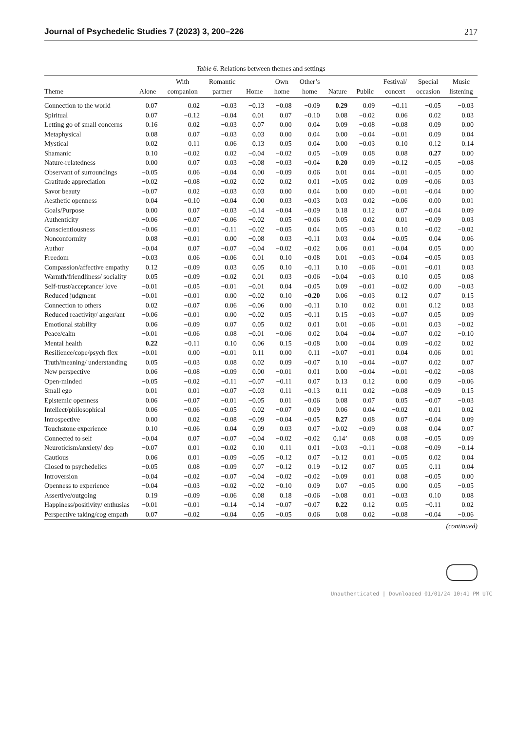Journal of Psychedelic Studies 7 (2023) 3, 200–226 217
Table 6. Relations between themes and settings
| Theme | Alone | With companion | Romantic partner | Home | Own home | Other’s home | Nature | Public | Festival/ concert | Special occasion | Music listening |
| --- | --- | --- | --- | --- | --- | --- | --- | --- | --- | --- | --- |
| Connection to the world | 0.07 | 0.02 | −0.03 | −0.13 | −0.08 | −0.09 | 0.29 | 0.09 | −0.11 | −0.05 | −0.03 |
| Spiritual | 0.07 | −0.12 | −0.04 | 0.01 | 0.07 | −0.10 | 0.08 | −0.02 | 0.06 | 0.02 | 0.03 |
| Letting go of small concerns | 0.16 | 0.02 | −0.03 | 0.07 | 0.00 | 0.04 | 0.09 | −0.08 | −0.08 | 0.09 | 0.00 |
| Metaphysical | 0.08 | 0.07 | −0.03 | 0.03 | 0.00 | 0.04 | 0.00 | −0.04 | −0.01 | 0.09 | 0.04 |
| Mystical | 0.02 | 0.11 | 0.06 | 0.13 | 0.05 | 0.04 | 0.00 | −0.03 | 0.10 | 0.12 | 0.14 |
| Shamanic | 0.10 | −0.02 | 0.02 | −0.04 | −0.02 | 0.05 | −0.09 | 0.08 | 0.08 | 0.27 | 0.00 |
| Nature-relatedness | 0.00 | 0.07 | 0.03 | −0.08 | −0.03 | −0.04 | 0.20 | 0.09 | −0.12 | −0.05 | −0.08 |
| Observant of surroundings | −0.05 | 0.06 | −0.04 | 0.00 | −0.09 | 0.06 | 0.01 | 0.04 | −0.01 | −0.05 | 0.00 |
| Gratitude appreciation | −0.02 | −0.08 | −0.02 | 0.02 | 0.02 | 0.01 | −0.05 | 0.02 | 0.09 | −0.06 | 0.03 |
| Savor beauty | −0.07 | 0.02 | −0.03 | 0.03 | 0.00 | 0.04 | 0.00 | 0.00 | −0.01 | −0.04 | 0.00 |
| Aesthetic openness | 0.04 | −0.10 | −0.04 | 0.00 | 0.03 | −0.03 | 0.03 | 0.02 | −0.06 | 0.00 | 0.01 |
| Goals/Purpose | 0.00 | 0.07 | −0.03 | −0.14 | −0.04 | −0.09 | 0.18 | 0.12 | 0.07 | −0.04 | 0.09 |
| Authenticity | −0.06 | −0.07 | −0.06 | −0.02 | 0.05 | −0.06 | 0.05 | 0.02 | 0.01 | −0.09 | 0.03 |
| Conscientiousness | −0.06 | −0.01 | −0.11 | −0.02 | −0.05 | 0.04 | 0.05 | −0.03 | 0.10 | −0.02 | −0.02 |
| Nonconformity | 0.08 | −0.01 | 0.00 | −0.08 | 0.03 | −0.11 | 0.03 | 0.04 | −0.05 | 0.04 | 0.06 |
| Author | −0.04 | 0.07 | −0.07 | −0.04 | −0.02 | −0.02 | 0.06 | 0.01 | −0.04 | 0.05 | 0.00 |
| Freedom | −0.03 | 0.06 | −0.06 | 0.01 | 0.10 | −0.08 | 0.01 | −0.03 | −0.04 | −0.05 | 0.03 |
| Compassion/affective empathy | 0.12 | −0.09 | 0.03 | 0.05 | 0.10 | −0.11 | 0.10 | −0.06 | −0.01 | −0.01 | 0.03 |
| Warmth/friendliness/ sociality | 0.05 | −0.09 | −0.02 | 0.01 | 0.03 | −0.06 | −0.04 | −0.03 | 0.10 | 0.05 | 0.08 |
| Self-trust/acceptance/ love | −0.01 | −0.05 | −0.01 | −0.01 | 0.04 | −0.05 | 0.09 | −0.01 | −0.02 | 0.00 | −0.03 |
| Reduced judgment | −0.01 | −0.01 | 0.00 | −0.02 | 0.10 | −0.20 | 0.06 | −0.03 | 0.12 | 0.07 | 0.15 |
| Connection to others | 0.02 | −0.07 | 0.06 | −0.06 | 0.00 | −0.11 | 0.10 | 0.02 | 0.01 | 0.12 | 0.03 |
| Reduced reactivity/ anger/ant | −0.06 | −0.01 | 0.00 | −0.02 | 0.05 | −0.11 | 0.15 | −0.03 | −0.07 | 0.05 | 0.09 |
| Emotional stability | 0.06 | −0.09 | 0.07 | 0.05 | 0.02 | 0.01 | 0.01 | −0.06 | −0.01 | 0.03 | −0.02 |
| Peace/calm | −0.01 | −0.06 | 0.08 | −0.01 | −0.06 | 0.02 | 0.04 | −0.04 | −0.07 | 0.02 | −0.10 |
| Mental health | 0.22 | −0.11 | 0.10 | 0.06 | 0.15 | −0.08 | 0.00 | −0.04 | 0.09 | −0.02 | 0.02 |
| Resilience/cope/psych flex | −0.01 | 0.00 | −0.01 | 0.11 | 0.00 | 0.11 | −0.07 | −0.01 | 0.04 | 0.06 | 0.01 |
| Truth/meaning/ understanding | 0.05 | −0.03 | 0.08 | 0.02 | 0.09 | −0.07 | 0.10 | −0.04 | −0.07 | 0.02 | 0.07 |
| New perspective | 0.06 | −0.08 | −0.09 | 0.00 | −0.01 | 0.01 | 0.00 | −0.04 | −0.01 | −0.02 | −0.08 |
| Open-minded | −0.05 | −0.02 | −0.11 | −0.07 | −0.11 | 0.07 | 0.13 | 0.12 | 0.00 | 0.09 | −0.06 |
| Small ego | 0.01 | 0.01 | −0.07 | −0.03 | 0.11 | −0.13 | 0.11 | 0.02 | −0.08 | −0.09 | 0.15 |
| Epistemic openness | 0.06 | −0.07 | −0.01 | −0.05 | 0.01 | −0.06 | 0.08 | 0.07 | 0.05 | −0.07 | −0.03 |
| Intellect/philosophical | 0.06 | −0.06 | −0.05 | 0.02 | −0.07 | 0.09 | 0.06 | 0.04 | −0.02 | 0.01 | 0.02 |
| Introspective | 0.00 | 0.02 | −0.08 | −0.09 | −0.04 | −0.05 | 0.27 | 0.08 | 0.07 | −0.04 | 0.09 |
| Touchstone experience | 0.10 | −0.06 | 0.04 | 0.09 | 0.03 | 0.07 | −0.02 | −0.09 | 0.08 | 0.04 | 0.07 |
| Connected to self | −0.04 | 0.07 | −0.07 | −0.04 | −0.02 | −0.02 | 0.14’ | 0.08 | 0.08 | −0.05 | 0.09 |
| Neuroticism/anxiety/ dep | −0.07 | 0.01 | −0.02 | 0.10 | 0.11 | 0.01 | −0.03 | −0.11 | −0.08 | −0.09 | −0.14 |
| Cautious | 0.06 | 0.01 | −0.09 | −0.05 | −0.12 | 0.07 | −0.12 | 0.01 | −0.05 | 0.02 | 0.04 |
| Closed to psychedelics | −0.05 | 0.08 | −0.09 | 0.07 | −0.12 | 0.19 | −0.12 | 0.07 | 0.05 | 0.11 | 0.04 |
| Introversion | −0.04 | −0.02 | −0.07 | −0.04 | −0.02 | −0.02 | −0.09 | 0.01 | 0.08 | −0.05 | 0.00 |
| Openness to experience | −0.04 | −0.03 | −0.02 | −0.02 | −0.10 | 0.09 | 0.07 | −0.05 | 0.00 | 0.05 | −0.05 |
| Assertive/outgoing | 0.19 | −0.09 | −0.06 | 0.08 | 0.18 | −0.06 | −0.08 | 0.01 | −0.03 | 0.10 | 0.08 |
| Happiness/positivity/ enthusias | −0.01 | −0.01 | −0.14 | −0.14 | −0.07 | −0.07 | 0.22 | 0.12 | 0.05 | −0.11 | 0.02 |
| Perspective taking/cog empath | 0.07 | −0.02 | −0.04 | 0.05 | −0.05 | 0.06 | 0.08 | 0.02 | −0.08 | −0.04 | −0.06 |
(continued)
Unauthenticated | Downloaded 01/01/24 10:41 PM UTC